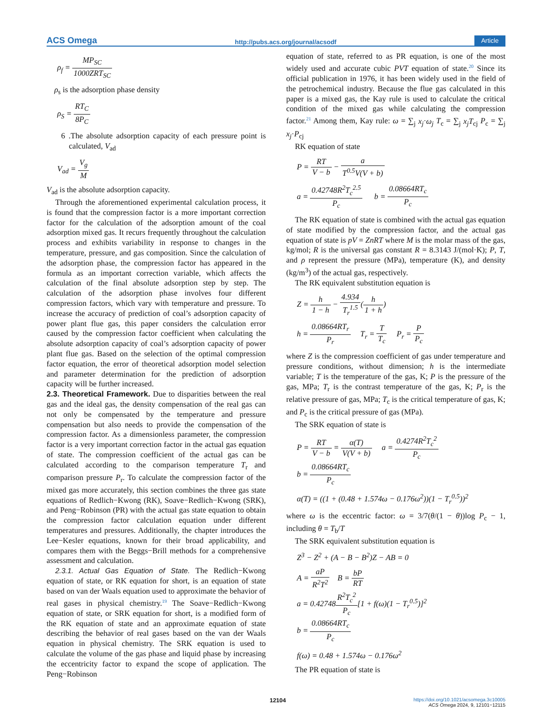ACS Omega http://pubs.acs.org/journal/acsodf Article
ρ<sub>f</sub> = MP<sub>SC</sub> 1000ZRT<sub>SC</sub>
ρ<sub>s</sub> is the adsorption phase density
ρ<sub>S</sub> = RT<sub>C</sub> 8P<sub>C</sub>
6 .The absolute adsorption capacity of each pressure point is calculated, V<sub>ad</sub>
V<sub>ad</sub> = V<sub>g</sub> M
V<sub>ad</sub> is the absolute adsorption capacity.
Through the aforementioned experimental calculation process, it is found that the compression factor is a more important correction factor for the calculation of the adsorption amount of the coal adsorption mixed gas. It recurs frequently throughout the calculation process and exhibits variability in response to changes in the temperature, pressure, and gas composition. Since the calculation of the adsorption phase, the compression factor has appeared in the formula as an important correction variable, which affects the calculation of the final absolute adsorption step by step. The calculation of the adsorption phase involves four different compression factors, which vary with temperature and pressure. To increase the accuracy of prediction of coal’s adsorption capacity of power plant flue gas, this paper considers the calculation error caused by the compression factor coefficient when calculating the absolute adsorption capacity of coal’s adsorption capacity of power plant flue gas. Based on the selection of the optimal compression factor equation, the error of theoretical adsorption model selection and parameter determination for the prediction of adsorption capacity will be further increased.
2.3. Theoretical Framework.
Due to disparities between the real gas and the ideal gas, the density compensation of the real gas can not only be compensated by the temperature and pressure compensation but also needs to provide the compensation of the compression factor. As a dimensionless parameter, the compression factor is a very important correction factor in the actual gas equation of state. The compression coefficient of the actual gas can be calculated according to the comparison temperature T<sub>r</sub> and comparison pressure P<sub>r</sub>. To calculate the compression factor of the mixed gas more accurately, this section combines the three gas state equations of Redlich−Kwong (RK), Soave−Redlich−Kwong (SRK), and Peng−Robinson (PR) with the actual gas state equation to obtain the compression factor calculation equation under different temperatures and pressures. Additionally, the chapter introduces the Lee−Kesler equations, known for their broad applicability, and compares them with the Beggs−Brill methods for a comprehensive assessment and calculation.
2.3.1. Actual Gas Equation of State. The Redlich−Kwong equation of state, or RK equation for short, is an equation of state based on van der Waals equation used to approximate the behavior of real gases in physical chemistry.<sup>19</sup> The Soave−Redlich−Kwong equation of state, or SRK equation for short, is a modified form of the RK equation of state and an approximate equation of state describing the behavior of real gases based on the van der Waals equation in physical chemistry. The SRK equation is used to calculate the volume of the gas phase and liquid phase by increasing the eccentricity factor to expand the scope of application. The Peng−Robinson
equation of state, referred to as PR equation, is one of the most widely used and accurate cubic PVT equation of state.<sup>20</sup> Since its official publication in 1976, it has been widely used in the field of the petrochemical industry. Because the flue gas calculated in this paper is a mixed gas, the Kay rule is used to calculate the critical condition of the mixed gas while calculating the compression factor.<sup>21</sup> Among them, Kay rule: ω = ∑<sub>j</sub> x<sub>j</sub>·ω<sub>j</sub> T<sub>c</sub> = ∑<sub>j</sub> x<sub>j</sub>T<sub>cj</sub> P<sub>c</sub> = ∑<sub>j</sub> x<sub>j</sub>·P<sub>cj</sub>
RK equation of state
P = RT V − b − a T<sup>0.5</sup>V(V + b)
a = 0.42748R<sup>2</sup>T<sub>c</sub><sup>2.5</sup> P<sub>c</sub> b = 0.08664RT<sub>c</sub> P<sub>c</sub>
The RK equation of state is combined with the actual gas equation of state modified by the compression factor, and the actual gas equation of state is pV = ZnRT where M is the molar mass of the gas, kg/mol; R is the universal gas constant R = 8.3143 J/(mol·K); P, T, and ρ represent the pressure (MPa), temperature (K), and density (kg/m<sup>3</sup>) of the actual gas, respectively.
The RK equivalent substitution equation is
Z = h 1 − h − 4.934 T<sub>r</sub><sup>1.5</sup>(h 1 + h)
h = 0.08664RT<sub>r</sub> P<sub>r</sub> T<sub>r</sub> = T T<sub>c</sub> P<sub>r</sub> = P P<sub>c</sub>
where Z is the compression coefficient of gas under temperature and pressure conditions, without dimension; h is the intermediate variable; T is the temperature of the gas, K; P is the pressure of the gas, MPa; T<sub>r</sub> is the contrast temperature of the gas, K; P<sub>r</sub> is the relative pressure of gas, MPa; T<sub>c</sub> is the critical temperature of gas, K; and P<sub>c</sub> is the critical pressure of gas (MPa).
The SRK equation of state is
P = RT V − b = α(T) V(V + b) a = 0.4274R<sup>2</sup>T<sub>c</sub><sup>2</sup> P<sub>c</sub>
b = 0.08664RT<sub>c</sub> P<sub>c</sub>
α(T) = ((1 + (0.48 + 1.574ω − 0.176ω<sup>2</sup>))(1 − T<sub>r</sub><sup>0.5</sup>))<sup>2</sup>
where ω is the eccentric factor: ω = 3/7(θ/(1 − θ))log P<sub>c</sub> − 1, including θ = T<sub>b</sub>/T
The SRK equivalent substitution equation is
Z<sup>3</sup> − Z<sup>2</sup> + (A − B − B<sup>2</sup>)Z − AB = 0
A = aP R<sup>2</sup>T<sup>2</sup> B = bP RT
a = 0.42748R<sup>2</sup>T<sub>c</sub><sup>2</sup> P<sub>c</sub>[1 + f(ω)(1 − T<sub>r</sub><sup>0.5</sup>)]<sup>2</sup>
b = 0.08664RT<sub>c</sub> P<sub>c</sub>
f(ω) = 0.48 + 1.574ω − 0.176ω<sup>2</sup>
The PR equation of state is
12104 https://doi.org/10.1021/acsomega.3c10005
ACS Omega 2024, 9, 12101−12115